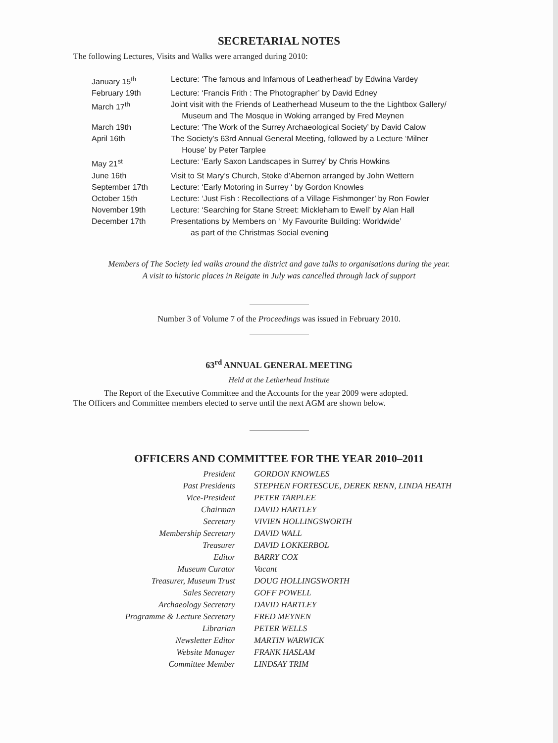SECRETARIAL NOTES
The following Lectures, Visits and Walks were arranged during 2010:
| January 15<sup>th</sup> | Lecture: ‘The famous and Infamous of Leatherhead’ by Edwina Vardey |
| February 19th | Lecture: ‘Francis Frith : The Photographer’ by David Edney |
| March 17<sup>th</sup> | Joint visit with the Friends of Leatherhead Museum to the the Lightbox Gallery/ Museum and The Mosque in Woking arranged by Fred Meynen |
| March 19th | Lecture: ‘The Work of the Surrey Archaeological Society’ by David Calow |
| April 16th | The Society’s 63rd Annual General Meeting, followed by a Lecture ‘Milner House’ by Peter Tarplee |
| May 21<sup>st</sup> | Lecture: ‘Early Saxon Landscapes in Surrey’ by Chris Howkins |
| June 16th | Visit to St Mary’s Church, Stoke d’Abernon arranged by John Wettern |
| September 17th | Lecture: ‘Early Motoring in Surrey ‘ by Gordon Knowles |
| October 15th | Lecture: ‘Just Fish : Recollections of a Village Fishmonger’ by Ron Fowler |
| November 19th | Lecture: ‘Searching for Stane Street: Mickleham to Ewell’ by Alan Hall |
| December 17th | Presentations by Members on ‘ My Favourite Building: Worldwide’ as part of the Christmas Social evening |
Members of The Society led walks around the district and gave talks to organisations during the year.
A visit to historic places in Reigate in July was cancelled through lack of support
Number 3 of Volume 7 of the Proceedings was issued in February 2010.
63<sup>rd</sup> ANNUAL GENERAL MEETING
Held at the Letherhead Institute
The Report of the Executive Committee and the Accounts for the year 2009 were adopted.
The Officers and Committee members elected to serve until the next AGM are shown below.
OFFICERS AND COMMITTEE FOR THE YEAR 2010–2011
| President | GORDON KNOWLES |
| Past Presidents | STEPHEN FORTESCUE, DEREK RENN, LINDA HEATH |
| Vice-President | PETER TARPLEE |
| Chairman | DAVID HARTLEY |
| Secretary | VIVIEN HOLLINGSWORTH |
| Membership Secretary | DAVID WALL |
| Treasurer | DAVID LOKKERBOL |
| Editor | BARRY COX |
| Museum Curator | Vacant |
| Treasurer, Museum Trust | DOUG HOLLINGSWORTH |
| Sales Secretary | GOFF POWELL |
| Archaeology Secretary | DAVID HARTLEY |
| Programme & Lecture Secretary | FRED MEYNEN |
| Librarian | PETER WELLS |
| Newsletter Editor | MARTIN WARWICK |
| Website Manager | FRANK HASLAM |
| Committee Member | LINDSAY TRIM |